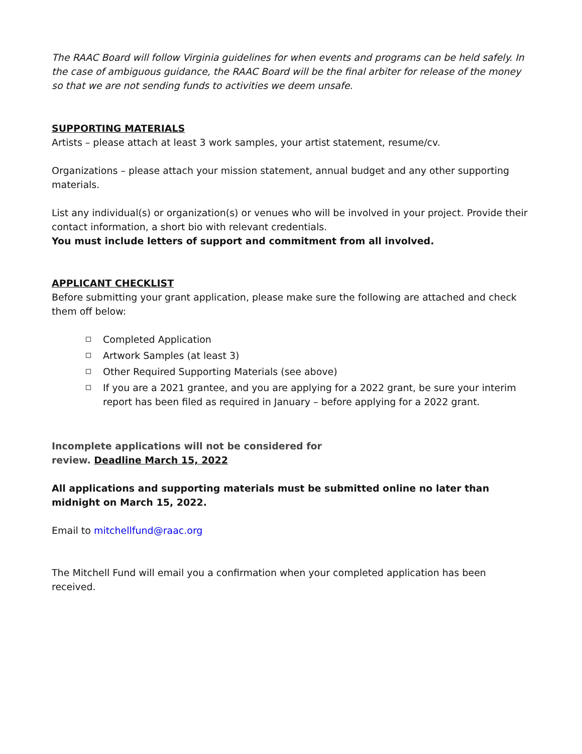The RAAC Board will follow Virginia guidelines for when events and programs can be held safely. In the case of ambiguous guidance, the RAAC Board will be the final arbiter for release of the money so that we are not sending funds to activities we deem unsafe.
SUPPORTING MATERIALS
Artists – please attach at least 3 work samples, your artist statement, resume/cv.
Organizations – please attach your mission statement, annual budget and any other supporting materials.
List any individual(s) or organization(s) or venues who will be involved in your project. Provide their contact information, a short bio with relevant credentials.
You must include letters of support and commitment from all involved.
APPLICANT CHECKLIST
Before submitting your grant application, please make sure the following are attached and check them off below:
Completed Application
Artwork Samples (at least 3)
Other Required Supporting Materials (see above)
If you are a 2021 grantee, and you are applying for a 2022 grant, be sure your interim report has been filed as required in January – before applying for a 2022 grant.
Incomplete applications will not be considered for
review. Deadline March 15, 2022
All applications and supporting materials must be submitted online no later than midnight on March 15, 2022.
Email to mitchellfund@raac.org
The Mitchell Fund will email you a confirmation when your completed application has been received.